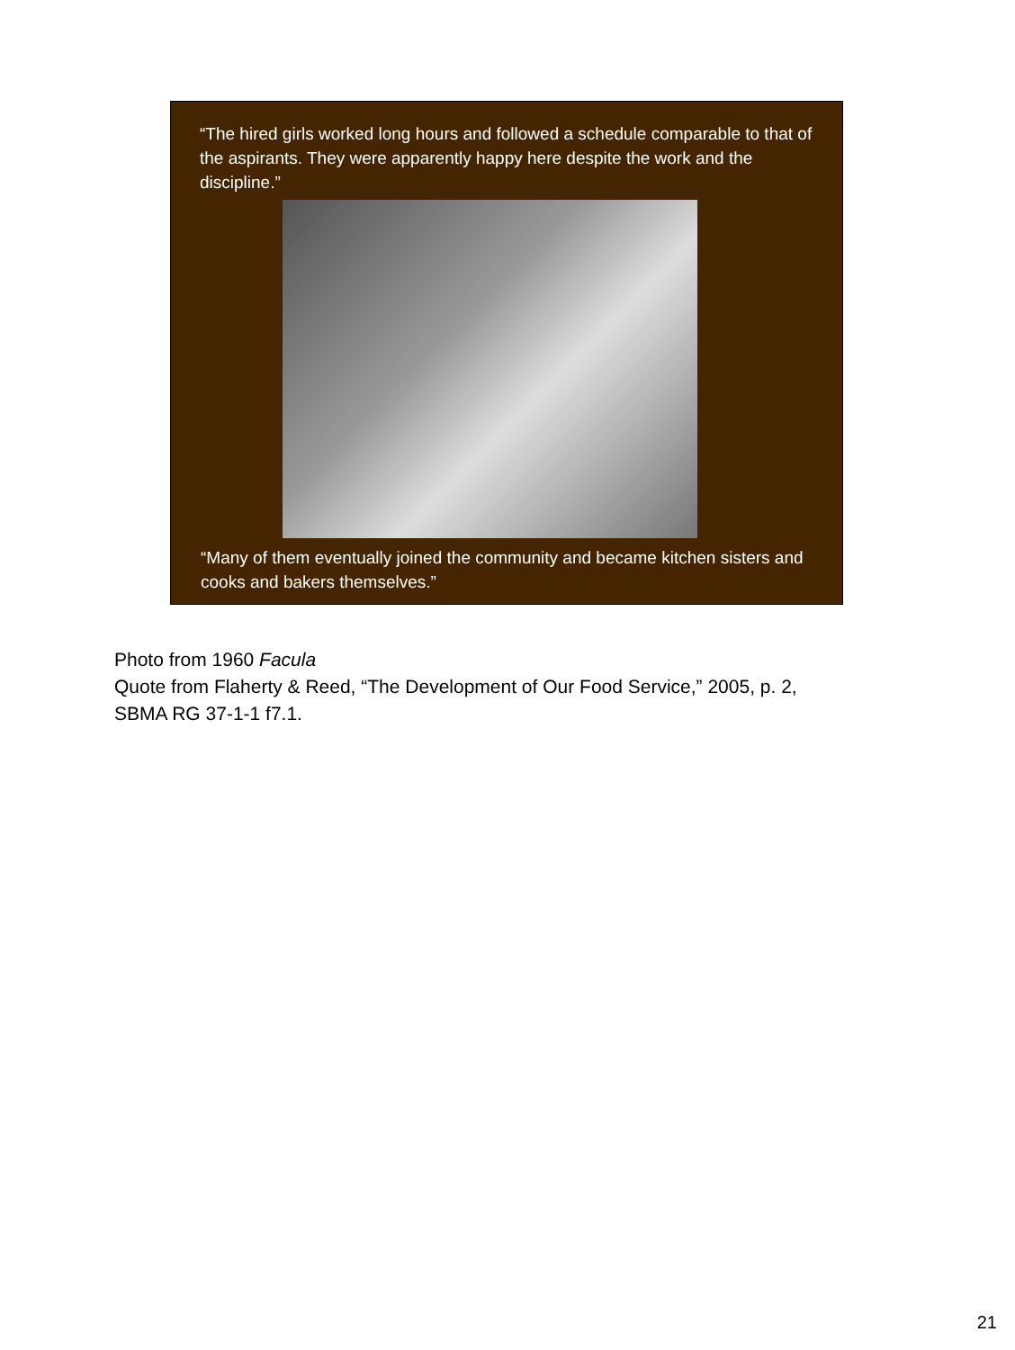“The hired girls worked long hours and followed a schedule comparable to that of the aspirants. They were apparently happy here despite the work and the discipline.”
“Many of them eventually joined the community and became kitchen sisters and cooks and bakers themselves.”
Photo from 1960 Facula
Quote from Flaherty & Reed, “The Development of Our Food Service,” 2005, p. 2,
SBMA RG 37-1-1 f7.1.
21